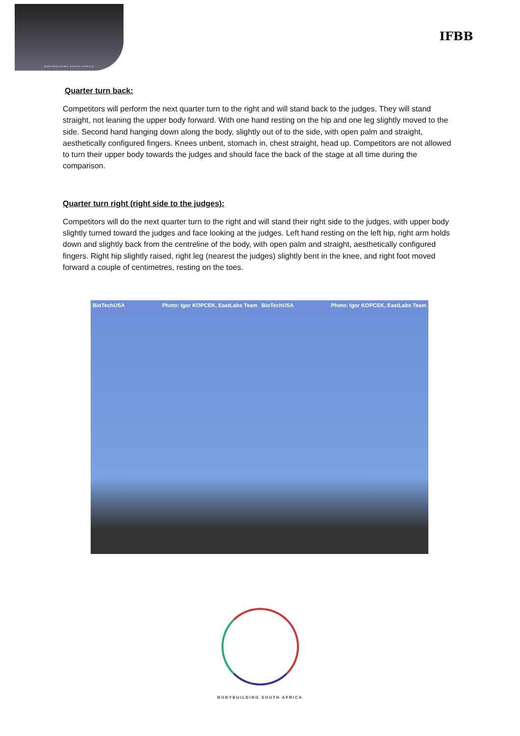BODYBUILDING SOUTH AFRICA
IFBB
Quarter turn back:
Competitors will perform the next quarter turn to the right and will stand back to the judges. They will stand straight, not leaning the upper body forward. With one hand resting on the hip and one leg slightly moved to the side. Second hand hanging down along the body, slightly out of to the side, with open palm and straight, aesthetically configured fingers. Knees unbent, stomach in, chest straight, head up. Competitors are not allowed to turn their upper body towards the judges and should face the back of the stage at all time during the comparison.
Quarter turn right (right side to the judges):
Competitors will do the next quarter turn to the right and will stand their right side to the judges, with upper body slightly turned toward the judges and face looking at the judges. Left hand resting on the left hip, right arm holds down and slightly back from the centreline of the body, with open palm and straight, aesthetically configured fingers. Right hip slightly raised, right leg (nearest the judges) slightly bent in the knee, and right foot moved forward a couple of centimetres, resting on the toes.
BioTechUSA Photo: Igor KOPCEK, EastLabs Team
BioTechUSA Photo: Igor KOPCEK, EastLabs Team
BODYBUILDING SOUTH AFRICA